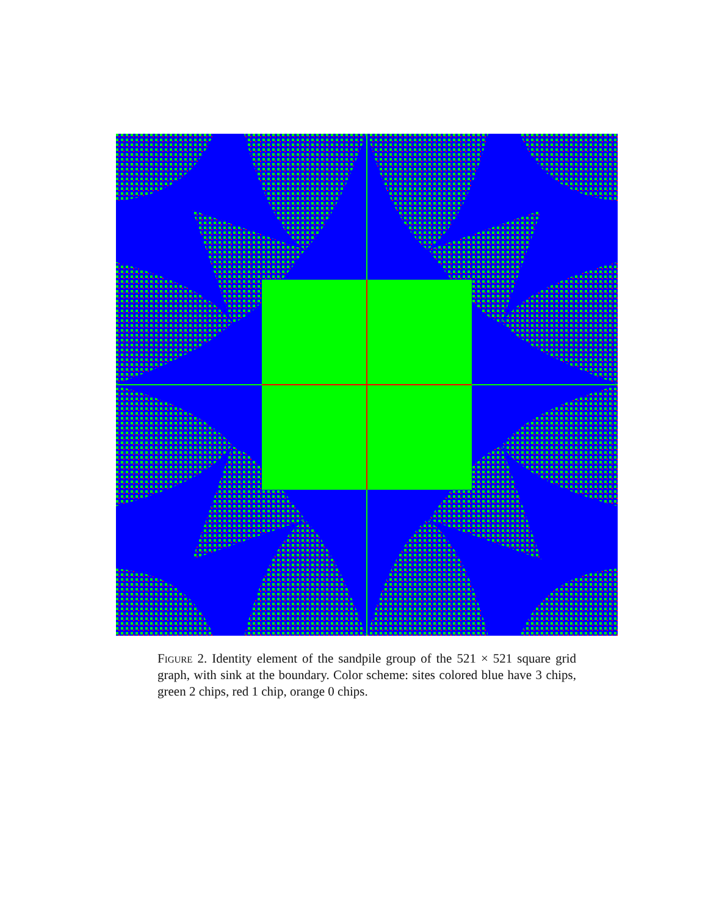Figure 2. Identity element of the sandpile group of the 521 × 521 square grid graph, with sink at the boundary. Color scheme: sites colored blue have 3 chips, green 2 chips, red 1 chip, orange 0 chips.